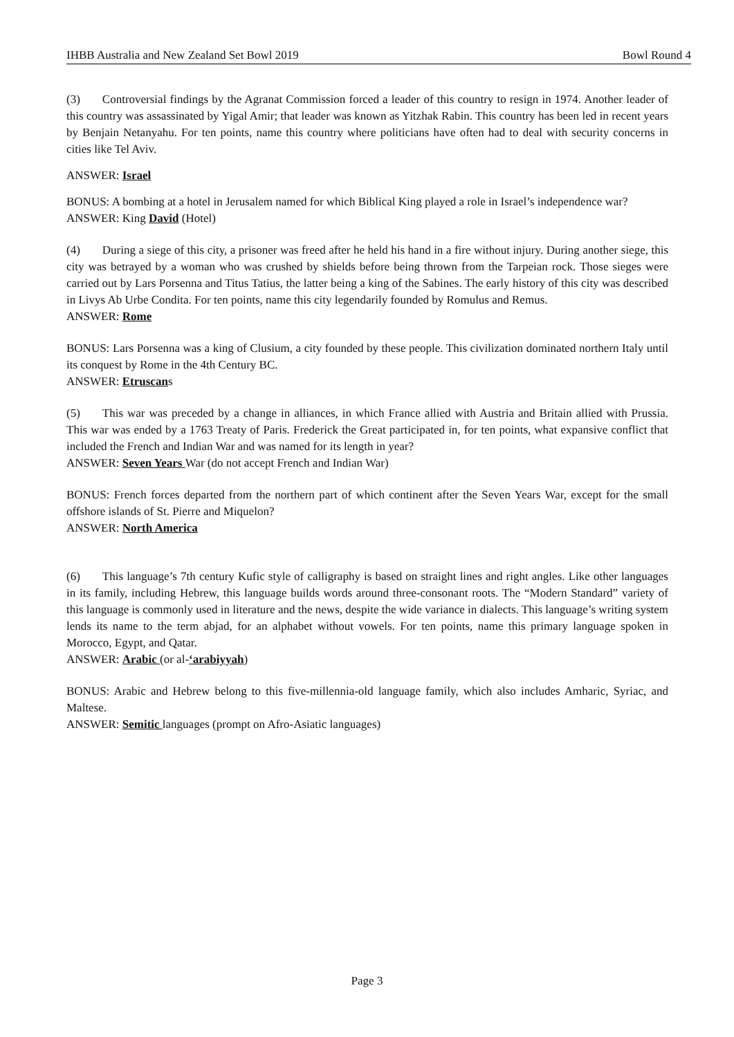IHBB Australia and New Zealand Set Bowl 2019 Bowl Round 4
(3) Controversial findings by the Agranat Commission forced a leader of this country to resign in 1974. Another leader of this country was assassinated by Yigal Amir; that leader was known as Yitzhak Rabin. This country has been led in recent years by Benjain Netanyahu. For ten points, name this country where politicians have often had to deal with security concerns in cities like Tel Aviv.
ANSWER: Israel
BONUS: A bombing at a hotel in Jerusalem named for which Biblical King played a role in Israel’s independence war?
ANSWER: King David (Hotel)
(4) During a siege of this city, a prisoner was freed after he held his hand in a fire without injury. During another siege, this city was betrayed by a woman who was crushed by shields before being thrown from the Tarpeian rock. Those sieges were carried out by Lars Porsenna and Titus Tatius, the latter being a king of the Sabines. The early history of this city was described in Livys Ab Urbe Condita. For ten points, name this city legendarily founded by Romulus and Remus.
ANSWER: Rome
BONUS: Lars Porsenna was a king of Clusium, a city founded by these people. This civilization dominated northern Italy until its conquest by Rome in the 4th Century BC.
ANSWER: Etruscans
(5) This war was preceded by a change in alliances, in which France allied with Austria and Britain allied with Prussia. This war was ended by a 1763 Treaty of Paris. Frederick the Great participated in, for ten points, what expansive conflict that included the French and Indian War and was named for its length in year?
ANSWER: Seven Years War (do not accept French and Indian War)
BONUS: French forces departed from the northern part of which continent after the Seven Years War, except for the small offshore islands of St. Pierre and Miquelon?
ANSWER: North America
(6) This language’s 7th century Kufic style of calligraphy is based on straight lines and right angles. Like other languages in its family, including Hebrew, this language builds words around three-consonant roots. The “Modern Standard” variety of this language is commonly used in literature and the news, despite the wide variance in dialects. This language’s writing system lends its name to the term abjad, for an alphabet without vowels. For ten points, name this primary language spoken in Morocco, Egypt, and Qatar.
ANSWER: Arabic (or al-‘arabiyyah)
BONUS: Arabic and Hebrew belong to this five-millennia-old language family, which also includes Amharic, Syriac, and Maltese.
ANSWER: Semitic languages (prompt on Afro-Asiatic languages)
Page 3